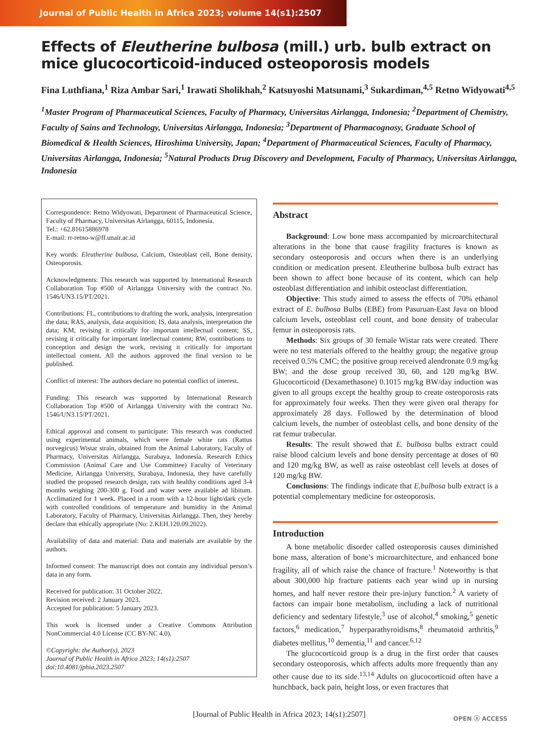Journal of Public Health in Africa 2023; volume 14(s1):2507
Effects of Eleutherine bulbosa (mill.) urb. bulb extract on mice glucocorticoid-induced osteoporosis models
Fina Luthfiana,<sup>1</sup> Riza Ambar Sari,<sup>1</sup> Irawati Sholikhah,<sup>2</sup> Katsuyoshi Matsunami,<sup>3</sup> Sukardiman,<sup>4,5</sup> Retno Widyowati<sup>4,5</sup>
<sup>1</sup> Master Program of Pharmaceutical Sciences, Faculty of Pharmacy, Universitas Airlangga, Indonesia; <sup>2</sup>Department of Chemistry, Faculty of Sains and Technology, Universitas Airlangga, Indonesia; <sup>3</sup>Department of Pharmacognosy, Graduate School of Biomedical & Health Sciences, Hiroshima University, Japan; <sup>4</sup>Department of Pharmaceutical Sciences, Faculty of Pharmacy, Universitas Airlangga, Indonesia; <sup>5</sup>Natural Products Drug Discovery and Development, Faculty of Pharmacy, Universitas Airlangga, Indonesia
Correspondence: Retno Widyowati, Department of Pharmaceutical Science, Faculty of Pharmacy, Universitas Airlangga, 60115, Indonesia.
Tel.: +62.81615886978
E-mail: rr-retno-w@ff.unair.ac.id
Key words: Eleutherine bulbosa, Calcium, Osteoblast cell, Bone density, Osteoporosis.
Acknowledgments: This research was supported by International Research Collaboration Top #500 of Airlangga University with the contract No. 1546/UN3.15/PT/2021.
Contributions: FL, contributions to drafting the work, analysis, interpretation the data; RAS, analysis, data acquisition; IS, data analysis, interpretation the data; KM, revising it critically for important intellectual content; SS, revising it critically for important intellectual content; RW, contributions to conception and design the work, revising it critically for important intellectual content. All the authors approved the final version to be published.
Conflict of interest: The authors declare no potential conflict of interest.
Funding: This research was supported by International Research Collaboration Top #500 of Airlangga University with the contract No. 1546/UN3.15/PT/2021.
Ethical approval and consent to participate: This research was conducted using experimental animals, which were female white rats (Rattus norvegicus) Wistar strain, obtained from the Animal Laboratory, Faculty of Pharmacy, Universitas Airlangga, Surabaya, Indonesia. Research Ethics Commission (Animal Care and Use Committee) Faculty of Veterinary Medicine, Airlangga University, Surabaya, Indonesia, they have carefully studied the proposed research design, rats with healthy conditions aged 3-4 months weighing 200-300 g. Food and water were available ad libitum. Acclimatized for 1 week. Placed in a room with a 12-hour light/dark cycle with controlled conditions of temperature and humidity in the Animal Laboratory, Faculty of Pharmacy, Universitas Airlangga. Then, they hereby declare that ethically appropriate (No: 2.KEH.120.09.2022).
Availability of data and material: Data and materials are available by the authors.
Informed consent: The manuscript does not contain any individual person’s data in any form.
Received for publication: 31 October 2022.
Revision received: 2 January 2023.
Accepted for publication: 5 January 2023.
This work is licensed under a Creative Commons Attribution NonCommercial 4.0 License (CC BY-NC 4.0).
©Copyright: the Author(s), 2023
Journal of Public Health in Africa 2023; 14(s1):2507
doi:10.4081/jphia.2023.2507
Abstract
Background: Low bone mass accompanied by microarchitectural alterations in the bone that cause fragility fractures is known as secondary osteoporosis and occurs when there is an underlying condition or medication present. Eleutherine bulbosa bulb extract has been shown to affect bone because of its content, which can help osteoblast differentiation and inhibit osteoclast differentiation.
Objective: This study aimed to assess the effects of 70% ethanol extract of E. bulbosa Bulbs (EBE) from Pasuruan-East Java on blood calcium levels, osteoblast cell count, and bone density of trabecular femur in osteoporosis rats.
Methods: Six groups of 30 female Wistar rats were created. There were no test materials offered to the healthy group; the negative group received 0.5% CMC; the positive group received alendronate 0.9 mg/kg BW; and the dose group received 30, 60, and 120 mg/kg BW. Glucocorticoid (Dexamethasone) 0.1015 mg/kg BW/day induction was given to all groups except the healthy group to create osteoporosis rats for approximately four weeks. Then they were given oral therapy for approximately 28 days. Followed by the determination of blood calcium levels, the number of osteoblast cells, and bone density of the rat femur trabecular.
Results: The result showed that E. bulbosa bulbs extract could raise blood calcium levels and bone density percentage at doses of 60 and 120 mg/kg BW, as well as raise osteoblast cell levels at doses of 120 mg/kg BW.
Conclusions: The findings indicate that E.bulbosa bulb extract is a potential complementary medicine for osteoporosis.
Introduction
A bone metabolic disorder called osteoporosis causes diminished bone mass, alteration of bone’s microarchitecture, and enhanced bone fragility, all of which raise the chance of fracture.<sup>1</sup> Noteworthy is that about 300,000 hip fracture patients each year wind up in nursing homes, and half never restore their pre-injury function.<sup>2</sup> A variety of factors can impair bone metabolism, including a lack of nutritional deficiency and sedentary lifestyle,<sup>3</sup> use of alcohol,<sup>4</sup> smoking,<sup>5</sup> genetic factors,<sup>6</sup> medication,<sup>7</sup> hyperparathyroidisms,<sup>8</sup> rheumatoid arthritis,<sup>9</sup> diabetes mellitus,<sup>10</sup> dementia,<sup>11</sup> and cancer.<sup>6,12</sup>
The glucocorticoid group is a drug in the first order that causes secondary osteoporosis, which affects adults more frequently than any other cause due to its side.<sup>13,14</sup> Adults on glucocorticoid often have a hunchback, back pain, height loss, or even fractures that
[Journal of Public Health in Africa 2023; 14(s1):2507]
OPEN ⓐ ACCESS